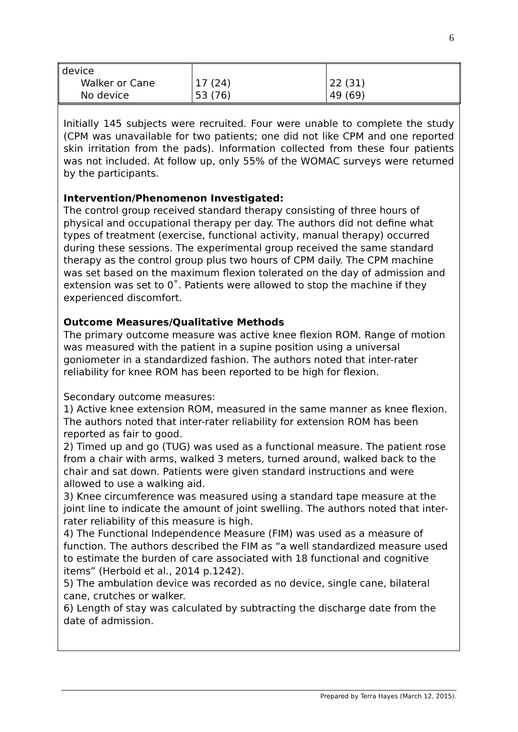6
| device Walker or Cane No device | 17 (24) 53 (76) | 22 (31) 49 (69) |
Initially 145 subjects were recruited. Four were unable to complete the study (CPM was unavailable for two patients; one did not like CPM and one reported skin irritation from the pads). Information collected from these four patients was not included. At follow up, only 55% of the WOMAC surveys were returned by the participants.
Intervention/Phenomenon Investigated:
The control group received standard therapy consisting of three hours of physical and occupational therapy per day. The authors did not define what types of treatment (exercise, functional activity, manual therapy) occurred during these sessions. The experimental group received the same standard therapy as the control group plus two hours of CPM daily. The CPM machine was set based on the maximum flexion tolerated on the day of admission and extension was set to 0˚. Patients were allowed to stop the machine if they experienced discomfort.
Outcome Measures/Qualitative Methods
The primary outcome measure was active knee flexion ROM. Range of motion was measured with the patient in a supine position using a universal goniometer in a standardized fashion. The authors noted that inter-rater reliability for knee ROM has been reported to be high for flexion.
Secondary outcome measures:
1) Active knee extension ROM, measured in the same manner as knee flexion. The authors noted that inter-rater reliability for extension ROM has been reported as fair to good.
2) Timed up and go (TUG) was used as a functional measure. The patient rose from a chair with arms, walked 3 meters, turned around, walked back to the chair and sat down. Patients were given standard instructions and were allowed to use a walking aid.
3) Knee circumference was measured using a standard tape measure at the joint line to indicate the amount of joint swelling. The authors noted that inter-rater reliability of this measure is high.
4) The Functional Independence Measure (FIM) was used as a measure of function. The authors described the FIM as “a well standardized measure used to estimate the burden of care associated with 18 functional and cognitive items” (Herbold et al., 2014 p.1242).
5) The ambulation device was recorded as no device, single cane, bilateral cane, crutches or walker.
6) Length of stay was calculated by subtracting the discharge date from the date of admission.
Prepared by Terra Hayes (March 12, 2015).